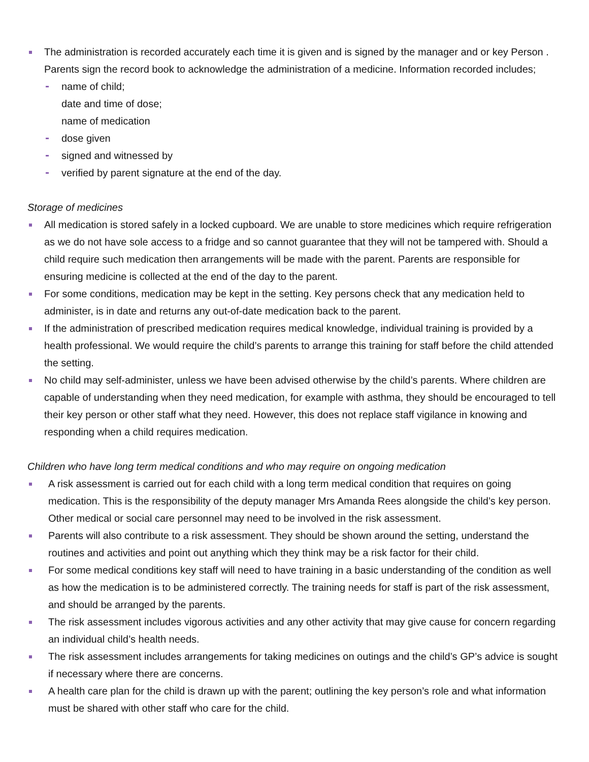The administration is recorded accurately each time it is given and is signed by the manager and or key Person . Parents sign the record book to acknowledge the administration of a medicine. Information recorded includes;
name of child;
date and time of dose;
name of medication
dose given
signed and witnessed by
verified by parent signature at the end of the day.
Storage of medicines
All medication is stored safely in a locked cupboard. We are unable to store medicines which require refrigeration as we do not have sole access to a fridge and so cannot guarantee that they will not be tampered with. Should a child require such medication then arrangements will be made with the parent. Parents are responsible for ensuring medicine is collected at the end of the day to the parent.
For some conditions, medication may be kept in the setting. Key persons check that any medication held to administer, is in date and returns any out-of-date medication back to the parent.
If the administration of prescribed medication requires medical knowledge, individual training is provided by a health professional. We would require the child’s parents to arrange this training for staff before the child attended the setting.
No child may self-administer, unless we have been advised otherwise by the child’s parents. Where children are capable of understanding when they need medication, for example with asthma, they should be encouraged to tell their key person or other staff what they need. However, this does not replace staff vigilance in knowing and responding when a child requires medication.
Children who have long term medical conditions and who may require on ongoing medication
A risk assessment is carried out for each child with a long term medical condition that requires on going medication. This is the responsibility of the deputy manager Mrs Amanda Rees alongside the child’s key person. Other medical or social care personnel may need to be involved in the risk assessment.
Parents will also contribute to a risk assessment. They should be shown around the setting, understand the routines and activities and point out anything which they think may be a risk factor for their child.
For some medical conditions key staff will need to have training in a basic understanding of the condition as well as how the medication is to be administered correctly. The training needs for staff is part of the risk assessment, and should be arranged by the parents.
The risk assessment includes vigorous activities and any other activity that may give cause for concern regarding an individual child’s health needs.
The risk assessment includes arrangements for taking medicines on outings and the child’s GP’s advice is sought if necessary where there are concerns.
A health care plan for the child is drawn up with the parent; outlining the key person’s role and what information must be shared with other staff who care for the child.